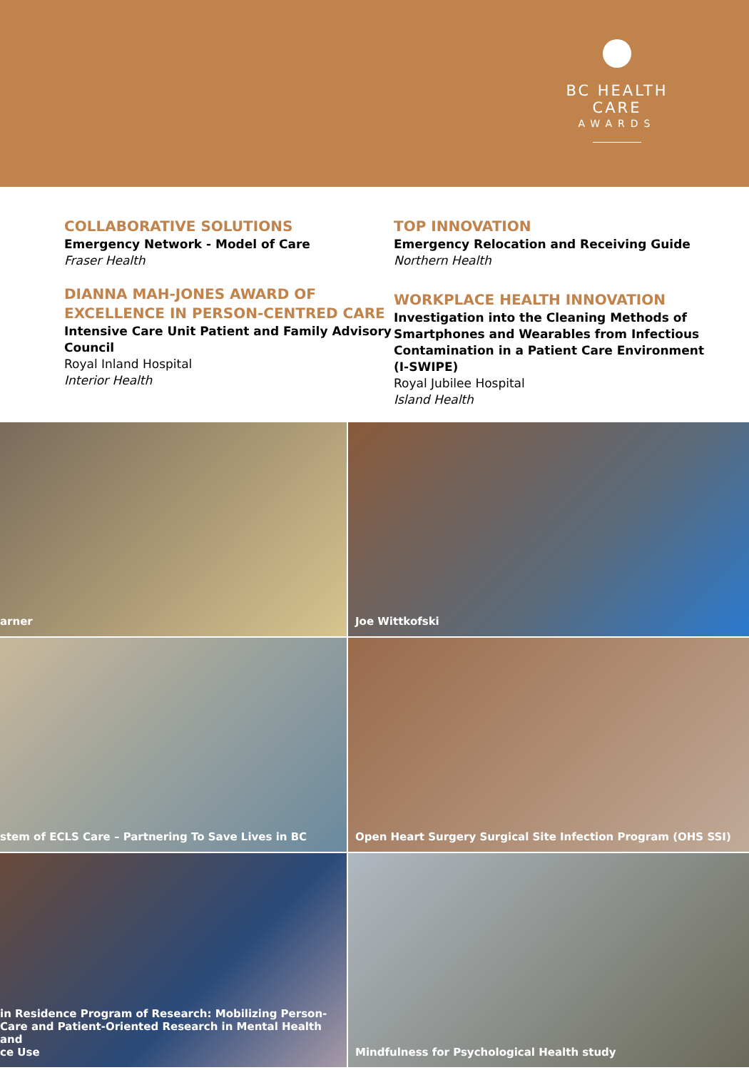BC HEALTH CARE
AWARDS
COLLABORATIVE SOLUTIONS
Emergency Network - Model of Care
Fraser Health
DIANNA MAH-JONES AWARD OF EXCELLENCE IN PERSON-CENTRED CARE
Intensive Care Unit Patient and Family Advisory Council
Royal Inland Hospital
Interior Health
TOP INNOVATION
Emergency Relocation and Receiving Guide
Northern Health
WORKPLACE HEALTH INNOVATION
Investigation into the Cleaning Methods of Smartphones and Wearables from Infectious Contamination in a Patient Care Environment (I-SWIPE)
Royal Jubilee Hospital
Island Health
arner
Joe Wittkofski
stem of ECLS Care – Partnering To Save Lives in BC
Open Heart Surgery Surgical Site Infection Program (OHS SSI)
in Residence Program of Research: Mobilizing Person-
Care and Patient-Oriented Research in Mental Health and
ce Use
Mindfulness for Psychological Health study